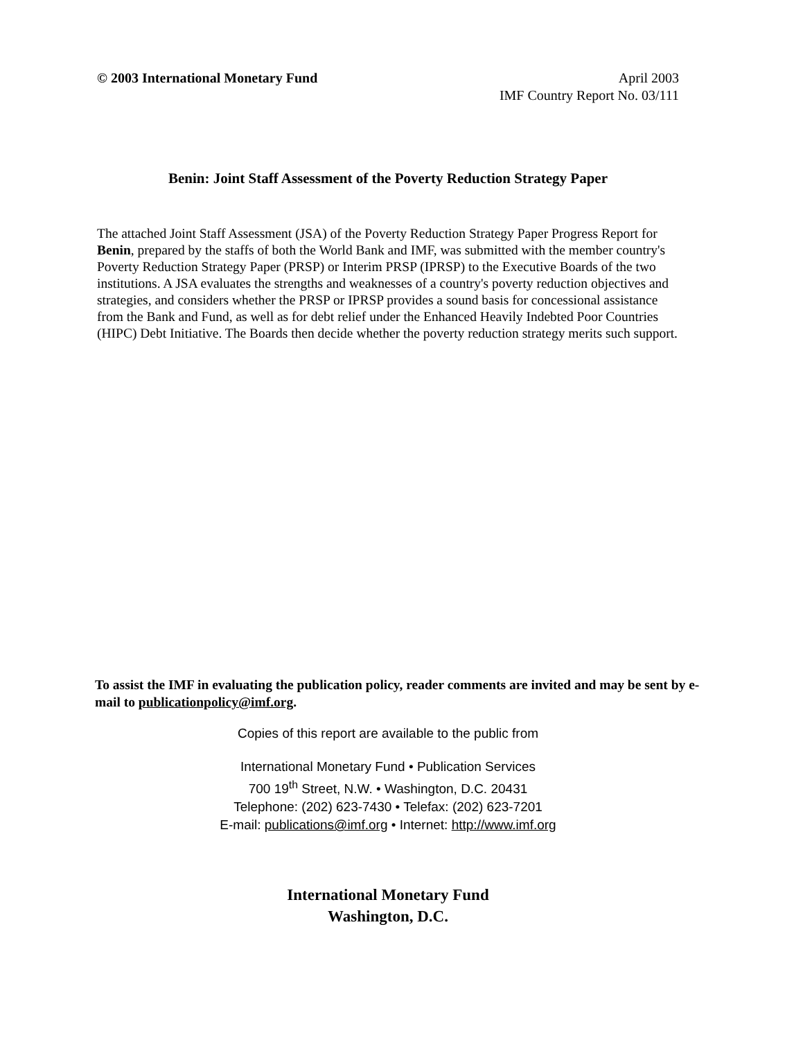© 2003 International Monetary Fund
April 2003
IMF Country Report No. 03/111
Benin: Joint Staff Assessment of the Poverty Reduction Strategy Paper
The attached Joint Staff Assessment (JSA) of the Poverty Reduction Strategy Paper Progress Report for Benin, prepared by the staffs of both the World Bank and IMF, was submitted with the member country's Poverty Reduction Strategy Paper (PRSP) or Interim PRSP (IPRSP) to the Executive Boards of the two institutions. A JSA evaluates the strengths and weaknesses of a country's poverty reduction objectives and strategies, and considers whether the PRSP or IPRSP provides a sound basis for concessional assistance from the Bank and Fund, as well as for debt relief under the Enhanced Heavily Indebted Poor Countries (HIPC) Debt Initiative. The Boards then decide whether the poverty reduction strategy merits such support.
To assist the IMF in evaluating the publication policy, reader comments are invited and may be sent by e-mail to publicationpolicy@imf.org.
Copies of this report are available to the public from
International Monetary Fund • Publication Services
700 19<sup>th</sup> Street, N.W. • Washington, D.C. 20431
Telephone: (202) 623-7430 • Telefax: (202) 623-7201
E-mail: publications@imf.org • Internet: http://www.imf.org
International Monetary Fund
Washington, D.C.